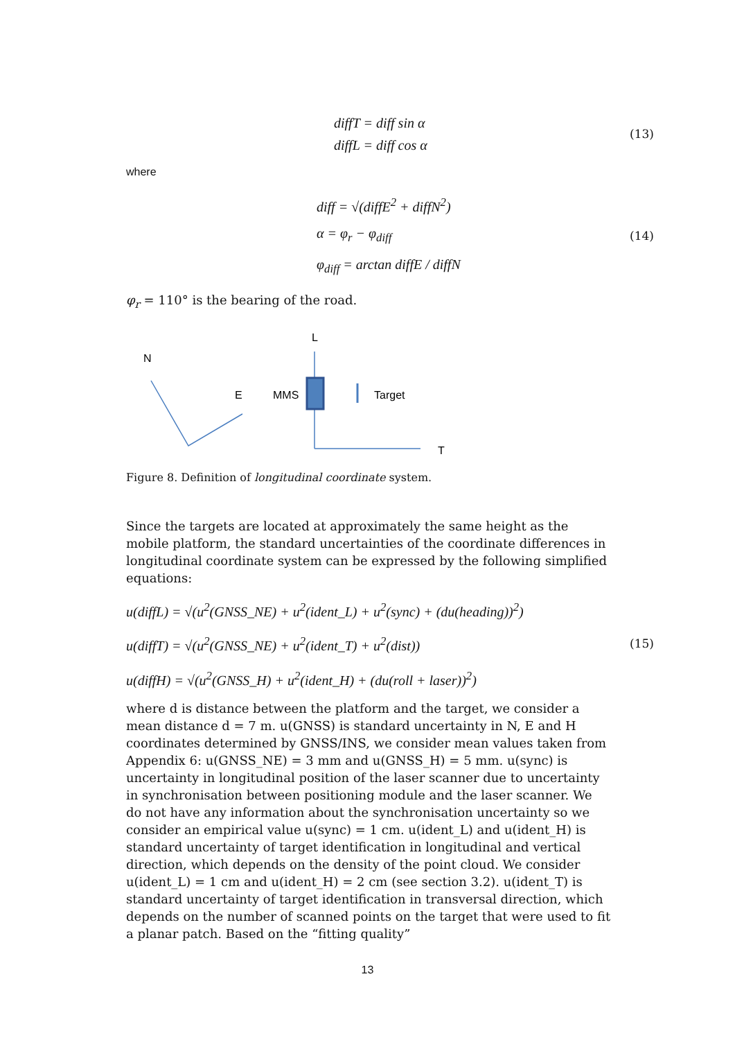diffT = diff sin α
diffL = diff cos α
(13)
where
diff = √(diffE<sup>2</sup> + diffN<sup>2</sup>)
α = φ<sub>r</sub> − φ<sub>diff</sub>
φ<sub>diff</sub> = arctan diffE / diffN
(14)
φ<sub>r</sub> = 110° is the bearing of the road.
N
E
MMS
L
Target
T
Figure 8. Definition of longitudinal coordinate system.
Since the targets are located at approximately the same height as the mobile platform, the standard uncertainties of the coordinate differences in longitudinal coordinate system can be expressed by the following simplified equations:
u(diffL) = √(u<sup>2</sup>(GNSS_NE) + u<sup>2</sup>(ident_L) + u<sup>2</sup>(sync) + (du(heading))<sup>2</sup>)
u(diffT) = √(u<sup>2</sup>(GNSS_NE) + u<sup>2</sup>(ident_T) + u<sup>2</sup>(dist))
u(diffH) = √(u<sup>2</sup>(GNSS_H) + u<sup>2</sup>(ident_H) + (du(roll + laser))<sup>2</sup>)
(15)
where d is distance between the platform and the target, we consider a mean distance d = 7 m. u(GNSS) is standard uncertainty in N, E and H coordinates determined by GNSS/INS, we consider mean values taken from Appendix 6: u(GNSS_NE) = 3 mm and u(GNSS_H) = 5 mm. u(sync) is uncertainty in longitudinal position of the laser scanner due to uncertainty in synchronisation between positioning module and the laser scanner. We do not have any information about the synchronisation uncertainty so we consider an empirical value u(sync) = 1 cm. u(ident_L) and u(ident_H) is standard uncertainty of target identification in longitudinal and vertical direction, which depends on the density of the point cloud. We consider u(ident_L) = 1 cm and u(ident_H) = 2 cm (see section 3.2). u(ident_T) is standard uncertainty of target identification in transversal direction, which depends on the number of scanned points on the target that were used to fit a planar patch. Based on the “fitting quality”
13